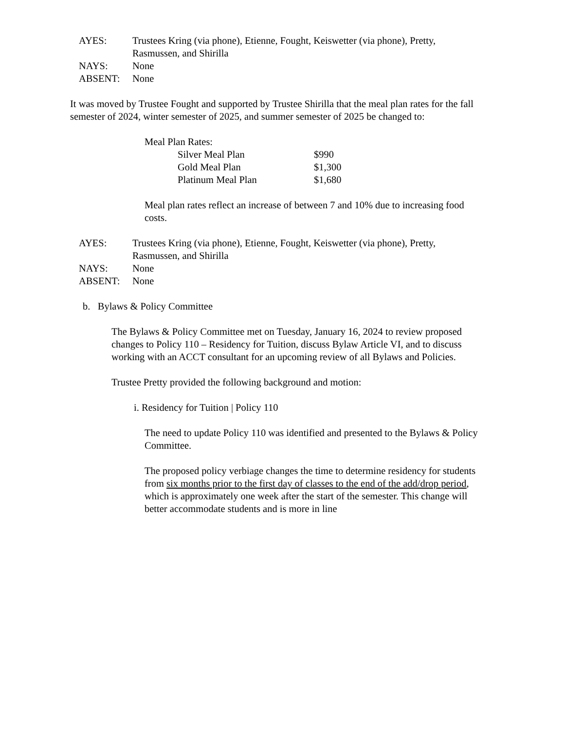| AYES: | Trustees Kring (via phone), Etienne, Fought, Keiswetter (via phone), Pretty, Rasmussen, and Shirilla |
| NAYS: | None |
| ABSENT: | None |
It was moved by Trustee Fought and supported by Trustee Shirilla that the meal plan rates for the fall semester of 2024, winter semester of 2025, and summer semester of 2025 be changed to:
Meal Plan Rates:
| Silver Meal Plan | $990 |
| Gold Meal Plan | $1,300 |
| Platinum Meal Plan | $1,680 |
Meal plan rates reflect an increase of between 7 and 10% due to increasing food costs.
| AYES: | Trustees Kring (via phone), Etienne, Fought, Keiswetter (via phone), Pretty, Rasmussen, and Shirilla |
| NAYS: | None |
| ABSENT: | None |
b. Bylaws & Policy Committee
The Bylaws & Policy Committee met on Tuesday, January 16, 2024 to review proposed changes to Policy 110 – Residency for Tuition, discuss Bylaw Article VI, and to discuss working with an ACCT consultant for an upcoming review of all Bylaws and Policies.
Trustee Pretty provided the following background and motion:
i. Residency for Tuition | Policy 110
The need to update Policy 110 was identified and presented to the Bylaws & Policy Committee.
The proposed policy verbiage changes the time to determine residency for students from six months prior to the first day of classes to the end of the add/drop period, which is approximately one week after the start of the semester. This change will better accommodate students and is more in line